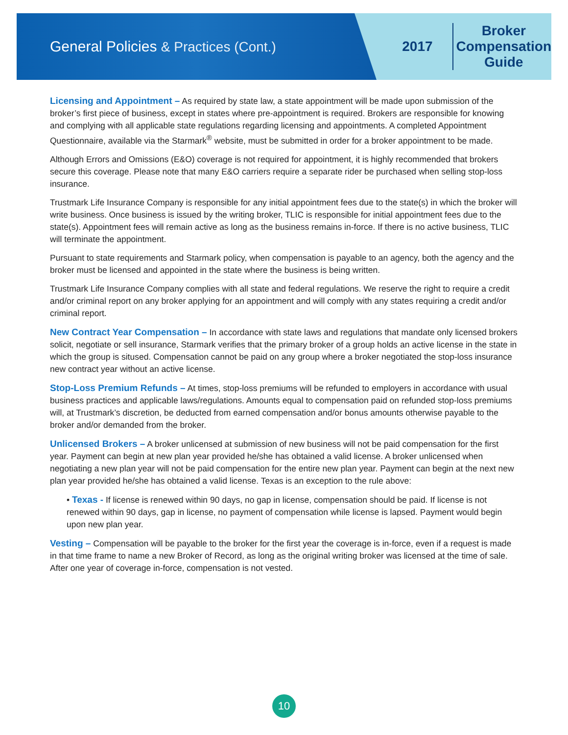General Policies & Practices (Cont.) 2017
Broker
Compensation
Guide
Licensing and Appointment – As required by state law, a state appointment will be made upon submission of the broker’s first piece of business, except in states where pre-appointment is required. Brokers are responsible for knowing and complying with all applicable state regulations regarding licensing and appointments. A completed Appointment Questionnaire, available via the Starmark<sup>®</sup> website, must be submitted in order for a broker appointment to be made.
Although Errors and Omissions (E&O) coverage is not required for appointment, it is highly recommended that brokers secure this coverage. Please note that many E&O carriers require a separate rider be purchased when selling stop-loss insurance.
Trustmark Life Insurance Company is responsible for any initial appointment fees due to the state(s) in which the broker will write business. Once business is issued by the writing broker, TLIC is responsible for initial appointment fees due to the state(s). Appointment fees will remain active as long as the business remains in-force. If there is no active business, TLIC will terminate the appointment.
Pursuant to state requirements and Starmark policy, when compensation is payable to an agency, both the agency and the broker must be licensed and appointed in the state where the business is being written.
Trustmark Life Insurance Company complies with all state and federal regulations. We reserve the right to require a credit and/or criminal report on any broker applying for an appointment and will comply with any states requiring a credit and/or criminal report.
New Contract Year Compensation – In accordance with state laws and regulations that mandate only licensed brokers solicit, negotiate or sell insurance, Starmark verifies that the primary broker of a group holds an active license in the state in which the group is sitused. Compensation cannot be paid on any group where a broker negotiated the stop-loss insurance new contract year without an active license.
Stop-Loss Premium Refunds – At times, stop-loss premiums will be refunded to employers in accordance with usual business practices and applicable laws/regulations. Amounts equal to compensation paid on refunded stop-loss premiums will, at Trustmark’s discretion, be deducted from earned compensation and/or bonus amounts otherwise payable to the broker and/or demanded from the broker.
Unlicensed Brokers – A broker unlicensed at submission of new business will not be paid compensation for the first year. Payment can begin at new plan year provided he/she has obtained a valid license. A broker unlicensed when negotiating a new plan year will not be paid compensation for the entire new plan year. Payment can begin at the next new plan year provided he/she has obtained a valid license. Texas is an exception to the rule above:
• Texas - If license is renewed within 90 days, no gap in license, compensation should be paid. If license is not renewed within 90 days, gap in license, no payment of compensation while license is lapsed. Payment would begin upon new plan year.
Vesting – Compensation will be payable to the broker for the first year the coverage is in-force, even if a request is made in that time frame to name a new Broker of Record, as long as the original writing broker was licensed at the time of sale. After one year of coverage in-force, compensation is not vested.
10